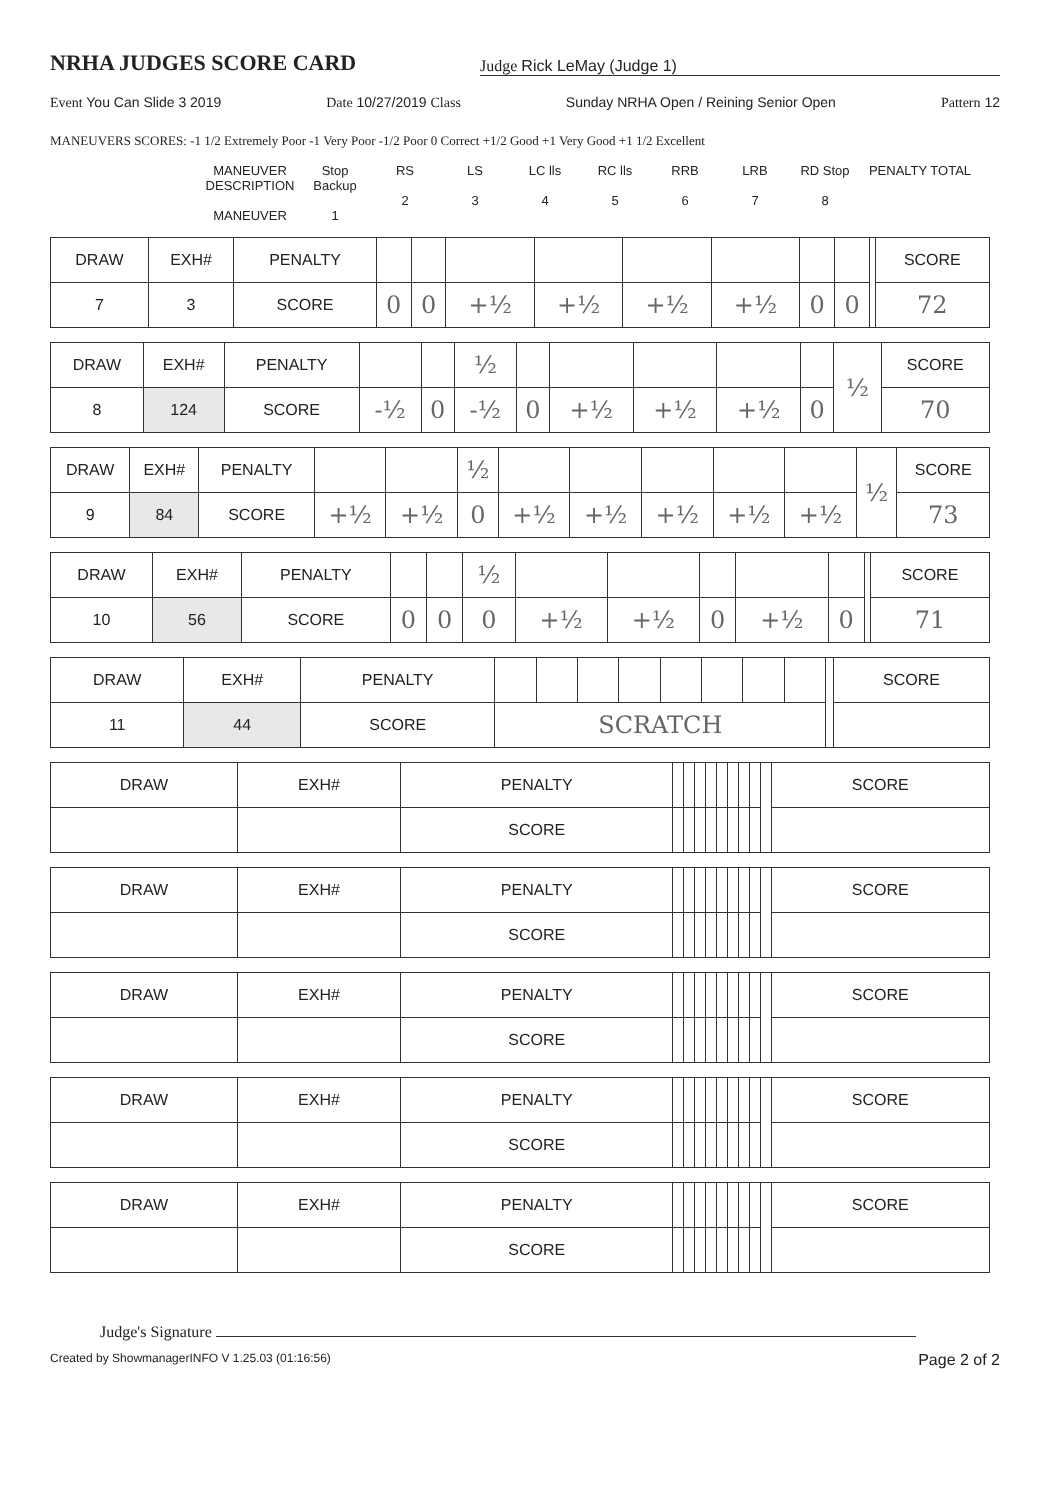NRHA JUDGES SCORE CARD
Judge Rick LeMay (Judge 1)
Event You Can Slide 3 2019 Date 10/27/2019 Class Sunday NRHA Open / Reining Senior Open Pattern 12
MANEUVERS SCORES: -1 1/2 Extremely Poor -1 Very Poor -1/2 Poor 0 Correct +1/2 Good +1 Very Good +1 1/2 Excellent
MANEUVER DESCRIPTION
MANEUVER Stop Backup
1 RS
2 LS
3 LC lls
4 RC lls
5 RRB
6 LRB
7 RD Stop
8 PENALTY TOTAL
| DRAW | EXH# | PENALTY | | | | | | | | | | SCORE |
| 7 | 3 | SCORE | 0 | 0 | +½ | +½ | +½ | +½ | 0 | 0 | | 72 |
| DRAW | EXH# | PENALTY | | | ½ | | | | | | ½ | SCORE |
| 8 | 124 | SCORE | -½ | 0 | -½ | 0 | +½ | +½ | +½ | 0 | | 70 |
| DRAW | EXH# | PENALTY | | | ½ | | | | | | ½ | SCORE |
| 9 | 84 | SCORE | +½ | +½ | 0 | +½ | +½ | +½ | +½ | +½ | | 73 |
| DRAW | EXH# | PENALTY | | | ½ | | | | | | | SCORE |
| 10 | 56 | SCORE | 0 | 0 | 0 | +½ | +½ | 0 | +½ | 0 | | 71 |
| DRAW | EXH# | PENALTY | | | | | | | | | | SCORE |
| 11 | 44 | SCORE | SCRATCH | | | | | | | | | |
| DRAW | EXH# | PENALTY | | | | | | | | | | SCORE |
| | | SCORE | | | | | | | | | | |
| DRAW | EXH# | PENALTY | | | | | | | | | | SCORE |
| | | SCORE | | | | | | | | | | |
| DRAW | EXH# | PENALTY | | | | | | | | | | SCORE |
| | | SCORE | | | | | | | | | | |
| DRAW | EXH# | PENALTY | | | | | | | | | | SCORE |
| | | SCORE | | | | | | | | | | |
| DRAW | EXH# | PENALTY | | | | | | | | | | SCORE |
| | | SCORE | | | | | | | | | | |
Judge's Signature
Created by ShowmanagerINFO V 1.25.03 (01:16:56) Page 2 of 2